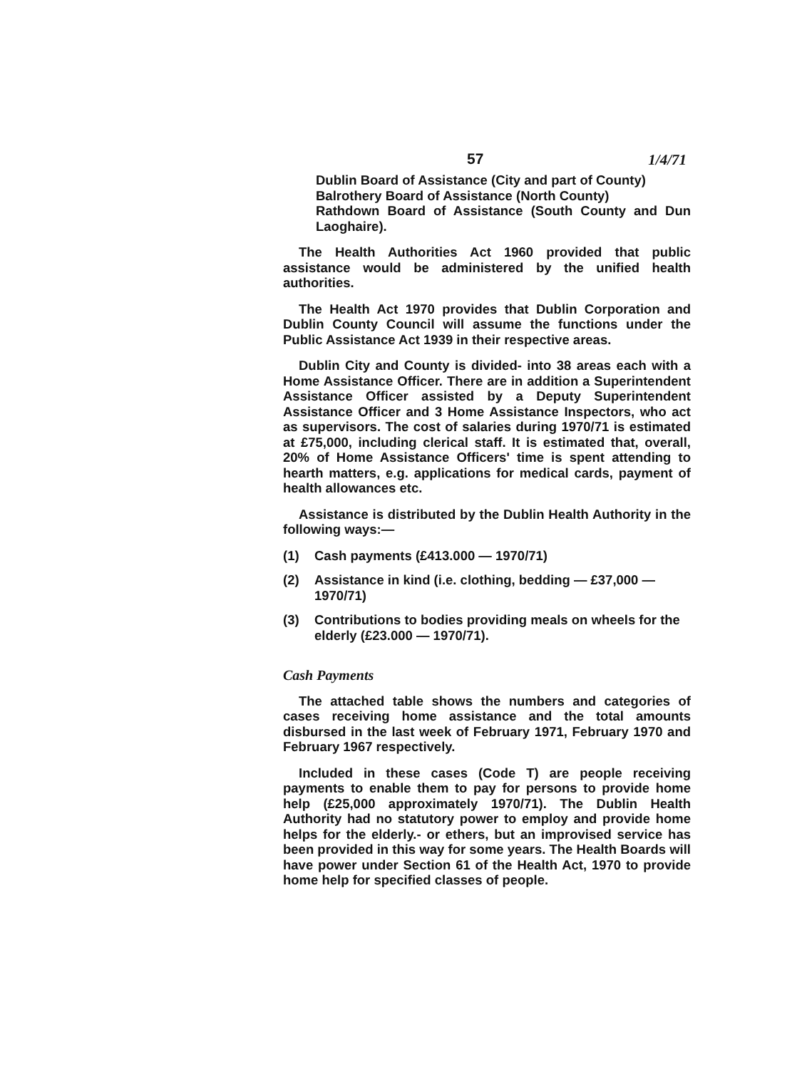57 1/4/71
Dublin Board of Assistance (City and part of County)
Balrothery Board of Assistance (North County)
Rathdown Board of Assistance (South County and Dun Laoghaire).
The Health Authorities Act 1960 provided that public assistance would be administered by the unified health authorities.
The Health Act 1970 provides that Dublin Corporation and Dublin County Council will assume the functions under the Public Assistance Act 1939 in their respective areas.
Dublin City and County is divided- into 38 areas each with a Home Assistance Officer. There are in addition a Superintendent Assistance Officer assisted by a Deputy Superintendent Assistance Officer and 3 Home Assistance Inspectors, who act as supervisors. The cost of salaries during 1970/71 is estimated at £75,000, including clerical staff. It is estimated that, overall, 20% of Home Assistance Officers' time is spent attending to hearth matters, e.g. applications for medical cards, payment of health allowances etc.
Assistance is distributed by the Dublin Health Authority in the following ways:—
(1) Cash payments (£413.000 — 1970/71)
(2) Assistance in kind (i.e. clothing, bedding — £37,000 — 1970/71)
(3) Contributions to bodies providing meals on wheels for the elderly (£23.000 — 1970/71).
Cash Payments
The attached table shows the numbers and categories of cases receiving home assistance and the total amounts disbursed in the last week of February 1971, February 1970 and February 1967 respectively.
Included in these cases (Code T) are people receiving payments to enable them to pay for persons to provide home help (£25,000 approximately 1970/71). The Dublin Health Authority had no statutory power to employ and provide home helps for the elderly.- or ethers, but an improvised service has been provided in this way for some years. The Health Boards will have power under Section 61 of the Health Act, 1970 to provide home help for specified classes of people.